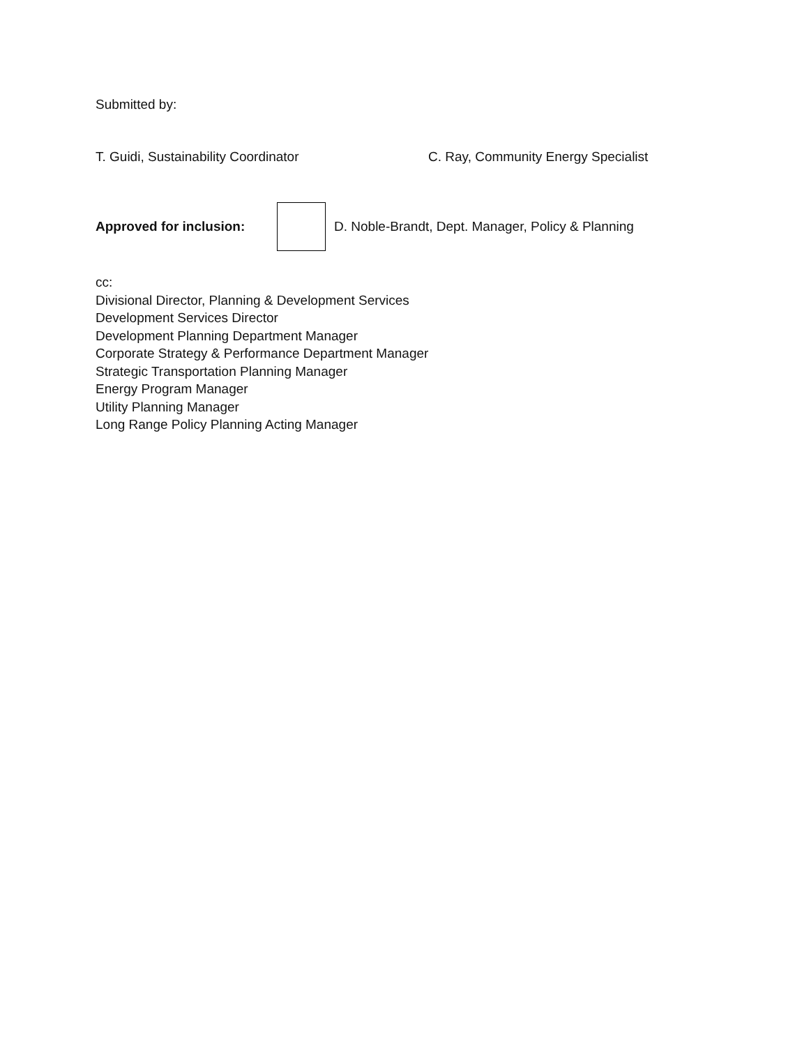Submitted by:
T. Guidi, Sustainability Coordinator C. Ray, Community Energy Specialist
Approved for inclusion:
D. Noble-Brandt, Dept. Manager, Policy & Planning
cc:
Divisional Director, Planning & Development Services
Development Services Director
Development Planning Department Manager
Corporate Strategy & Performance Department Manager
Strategic Transportation Planning Manager
Energy Program Manager
Utility Planning Manager
Long Range Policy Planning Acting Manager